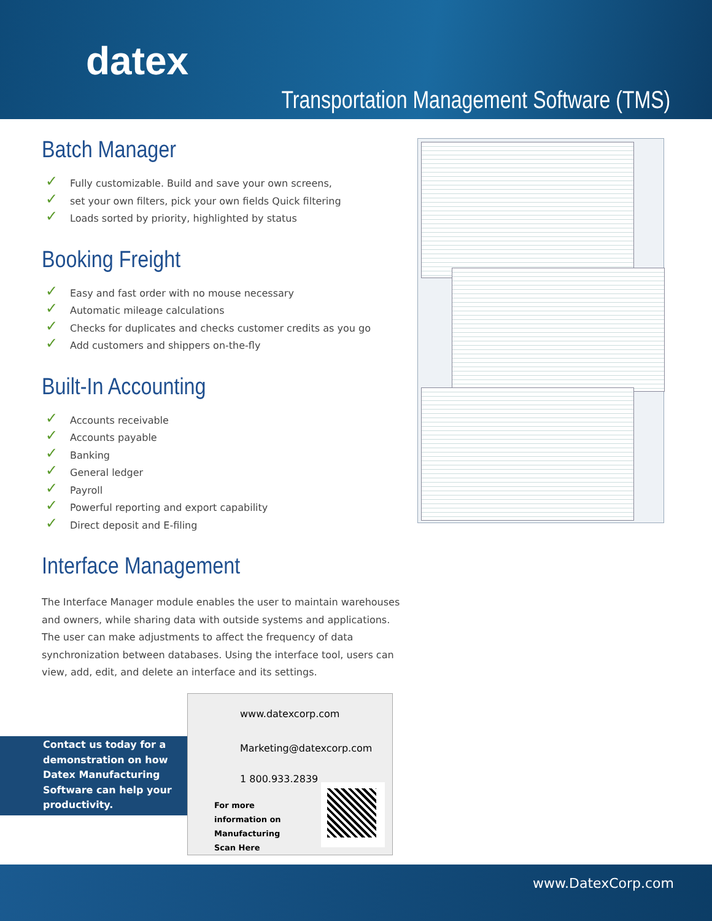datex
Transportation Management Software (TMS)
Batch Manager
✓ Fully customizable. Build and save your own screens,
✓ set your own filters, pick your own fields Quick filtering
✓ Loads sorted by priority, highlighted by status
Booking Freight
✓ Easy and fast order with no mouse necessary
✓ Automatic mileage calculations
✓ Checks for duplicates and checks customer credits as you go
✓ Add customers and shippers on-the-fly
Built-In Accounting
✓ Accounts receivable
✓ Accounts payable
✓ Banking
✓ General ledger
✓ Payroll
✓ Powerful reporting and export capability
✓ Direct deposit and E-filing
Interface Management
The Interface Manager module enables the user to maintain warehouses and owners, while sharing data with outside systems and applications. The user can make adjustments to affect the frequency of data synchronization between databases. Using the interface tool, users can view, add, edit, and delete an interface and its settings.
Contact us today for a demonstration on how Datex Manufacturing Software can help your productivity.
www.datexcorp.com
Marketing@datexcorp.com
1 800.933.2839
For more
information on
Manufacturing
Scan Here
www.DatexCorp.com